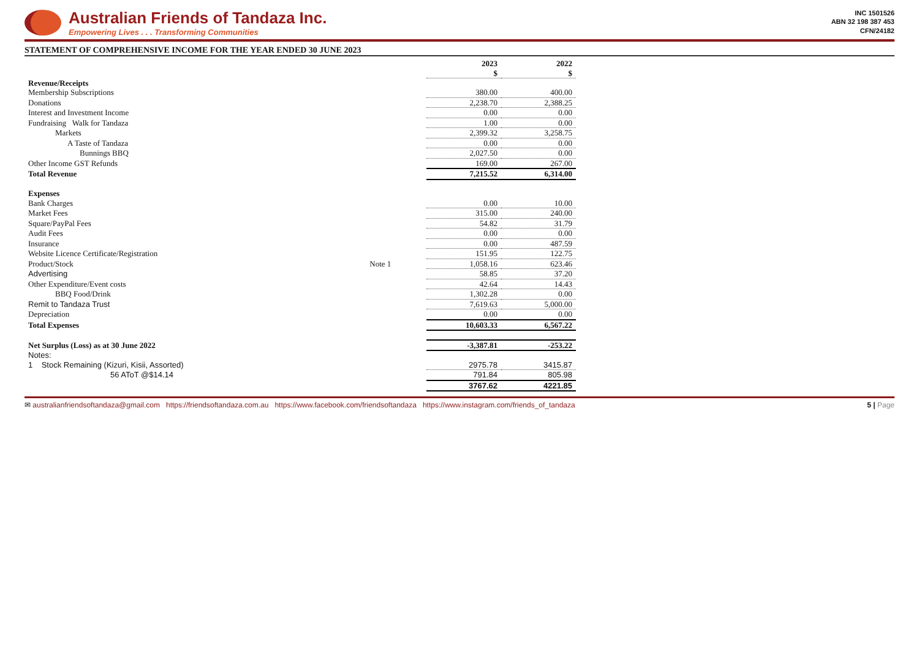Australian Friends of Tandaza Inc.
Empowering Lives . . . Transforming Communities
INC 1501526
ABN 32 198 387 453
CFN/24182
STATEMENT OF COMPREHENSIVE INCOME FOR THE YEAR ENDED 30 JUNE 2023
| | | 2023 $ | 2022 $ |
| --- | --- | --- | --- |
| Revenue/Receipts | | | |
| Membership Subscriptions | | 380.00 | 400.00 |
| Donations | | 2,238.70 | 2,388.25 |
| Interest and Investment Income | | 0.00 | 0.00 |
| Fundraising Walk for Tandaza | | 1.00 | 0.00 |
| Markets | | 2,399.32 | 3,258.75 |
| A Taste of Tandaza | | 0.00 | 0.00 |
| Bunnings BBQ | | 2,027.50 | 0.00 |
| Other Income GST Refunds | | 169.00 | 267.00 |
| Total Revenue | | 7,215.52 | 6,314.00 |
| Expenses | | | |
| Bank Charges | | 0.00 | 10.00 |
| Market Fees | | 315.00 | 240.00 |
| Square/PayPal Fees | | 54.82 | 31.79 |
| Audit Fees | | 0.00 | 0.00 |
| Insurance | | 0.00 | 487.59 |
| Website Licence Certificate/Registration | | 151.95 | 122.75 |
| Product/Stock | Note 1 | 1,058.16 | 623.46 |
| Advertising | | 58.85 | 37.20 |
| Other Expenditure/Event costs | | 42.64 | 14.43 |
| BBQ Food/Drink | | 1,302.28 | 0.00 |
| Remit to Tandaza Trust | | 7,619.63 | 5,000.00 |
| Depreciation | | 0.00 | 0.00 |
| Total Expenses | | 10,603.33 | 6,567.22 |
| Net Surplus (Loss) as at 30 June 2022 | | -3,387.81 | -253.22 |
| Notes: | | | |
| 1 Stock Remaining (Kizuri, Kisii, Assorted) | | 2975.78 | 3415.87 |
| 56 AToT @$14.14 | | 791.84 | 805.98 |
| | | 3767.62 | 4221.85 |
✉ australianfriendsoftandaza@gmail.com https://friendsoftandaza.com.au https://www.facebook.com/friendsoftandaza https://www.instagram.com/friends_of_tandaza
5 | Page